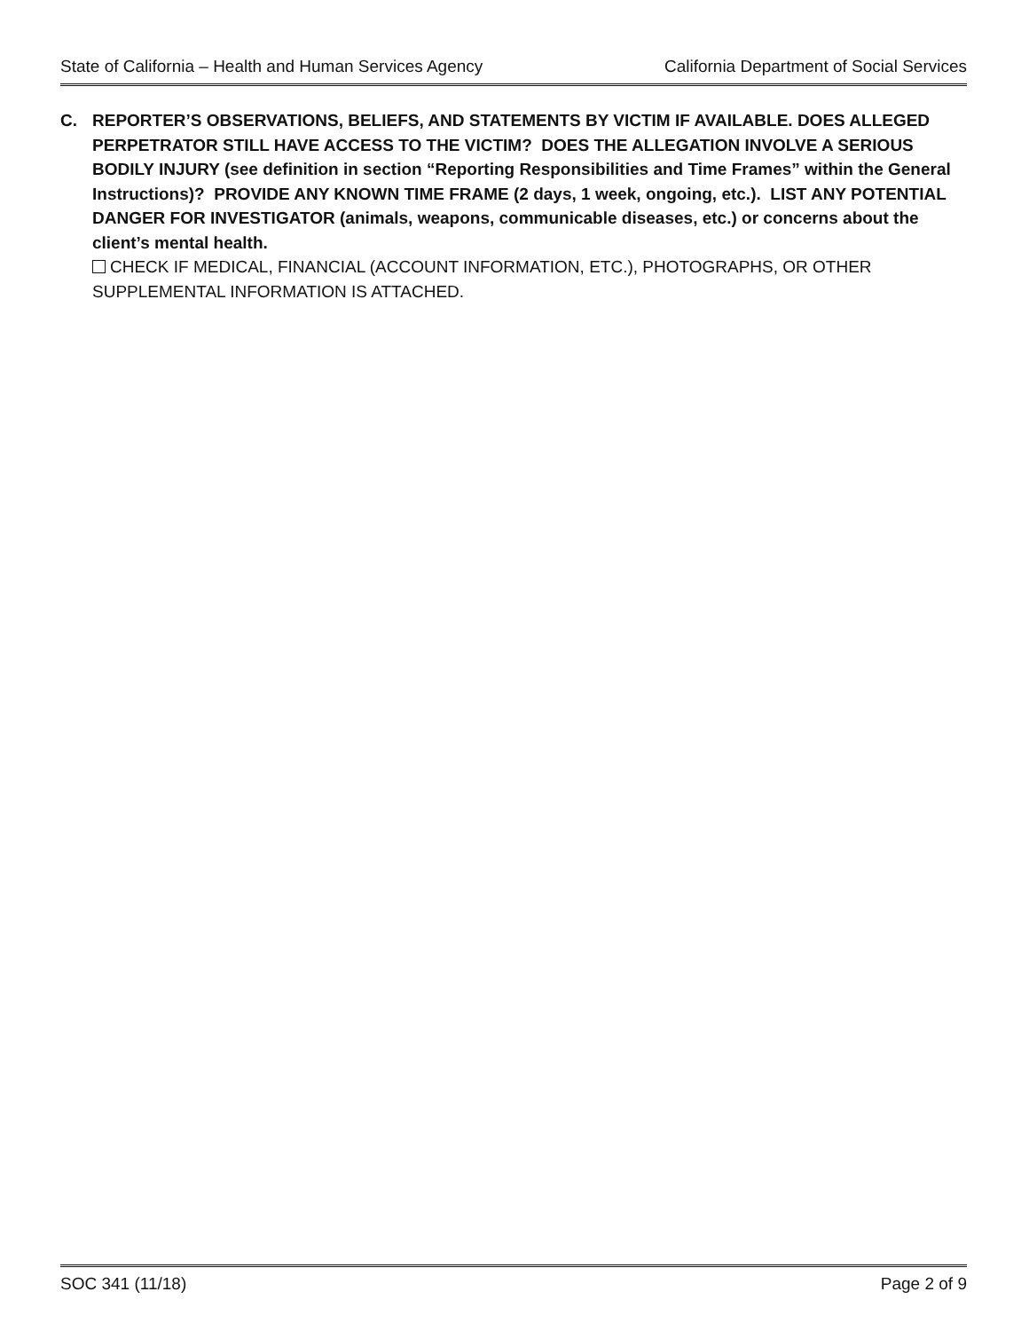State of California – Health and Human Services Agency California Department of Social Services
C. REPORTER’S OBSERVATIONS, BELIEFS, AND STATEMENTS BY VICTIM IF AVAILABLE. DOES ALLEGED PERPETRATOR STILL HAVE ACCESS TO THE VICTIM? DOES THE ALLEGATION INVOLVE A SERIOUS BODILY INJURY (see definition in section “Reporting Responsibilities and Time Frames” within the General Instructions)? PROVIDE ANY KNOWN TIME FRAME (2 days, 1 week, ongoing, etc.). LIST ANY POTENTIAL DANGER FOR INVESTIGATOR (animals, weapons, communicable diseases, etc.) or concerns about the client’s mental health.
CHECK IF MEDICAL, FINANCIAL (ACCOUNT INFORMATION, ETC.), PHOTOGRAPHS, OR OTHER SUPPLEMENTAL INFORMATION IS ATTACHED.
SOC 341 (11/18) Page 2 of 9